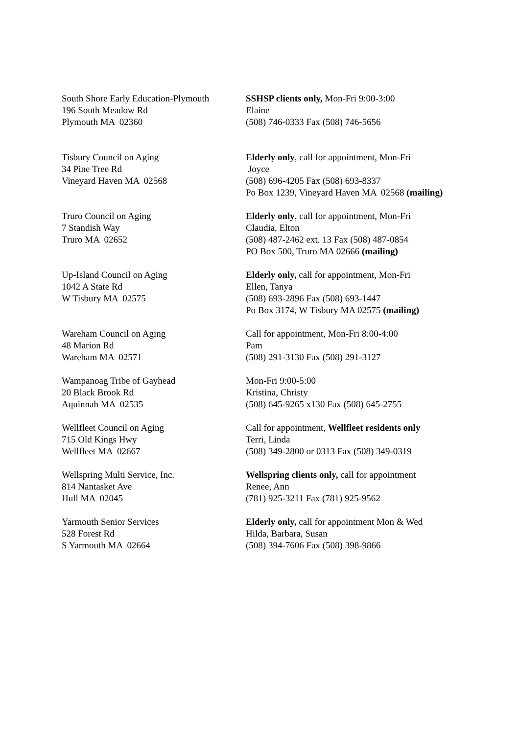South Shore Early Education-Plymouth
196 South Meadow Rd
Plymouth MA 02360
SSHSP clients only, Mon-Fri 9:00-3:00
Elaine
(508) 746-0333 Fax (508) 746-5656
Tisbury Council on Aging
34 Pine Tree Rd
Vineyard Haven MA 02568
Elderly only, call for appointment, Mon-Fri
Joyce
(508) 696-4205 Fax (508) 693-8337
Po Box 1239, Vineyard Haven MA 02568 (mailing)
Truro Council on Aging
7 Standish Way
Truro MA 02652
Elderly only, call for appointment, Mon-Fri
Claudia, Elton
(508) 487-2462 ext. 13 Fax (508) 487-0854
PO Box 500, Truro MA 02666 (mailing)
Up-Island Council on Aging
1042 A State Rd
W Tisbury MA 02575
Elderly only, call for appointment, Mon-Fri
Ellen, Tanya
(508) 693-2896 Fax (508) 693-1447
Po Box 3174, W Tisbury MA 02575 (mailing)
Wareham Council on Aging
48 Marion Rd
Wareham MA 02571
Call for appointment, Mon-Fri 8:00-4:00
Pam
(508) 291-3130 Fax (508) 291-3127
Wampanoag Tribe of Gayhead
20 Black Brook Rd
Aquinnah MA 02535
Mon-Fri 9:00-5:00
Kristina, Christy
(508) 645-9265 x130 Fax (508) 645-2755
Wellfleet Council on Aging
715 Old Kings Hwy
Wellfleet MA 02667
Call for appointment, Wellfleet residents only
Terri, Linda
(508) 349-2800 or 0313 Fax (508) 349-0319
Wellspring Multi Service, Inc.
814 Nantasket Ave
Hull MA 02045
Wellspring clients only, call for appointment
Renee, Ann
(781) 925-3211 Fax (781) 925-9562
Yarmouth Senior Services
528 Forest Rd
S Yarmouth MA 02664
Elderly only, call for appointment Mon & Wed
Hilda, Barbara, Susan
(508) 394-7606 Fax (508) 398-9866